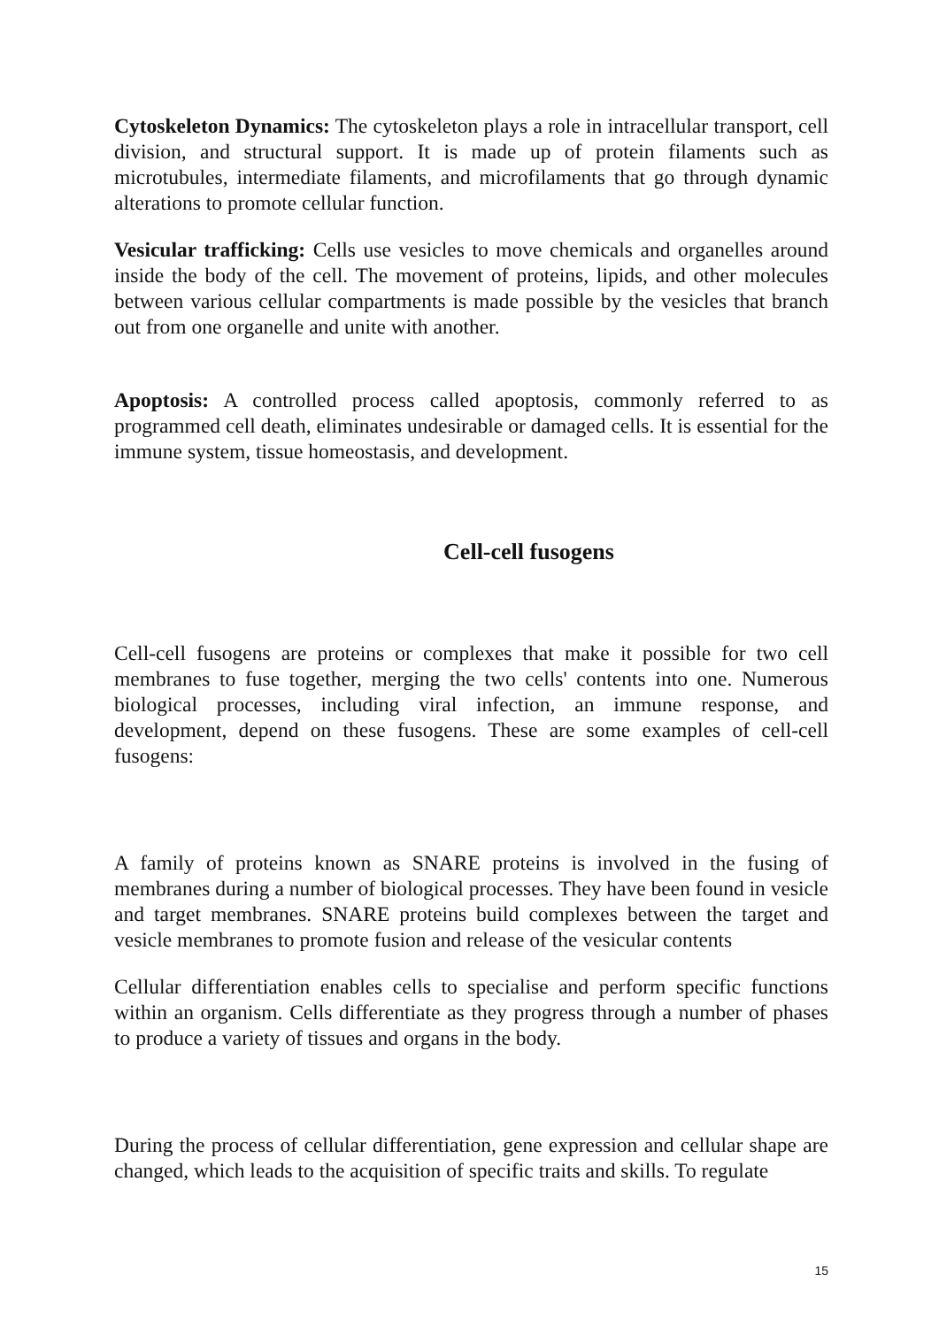Cytoskeleton Dynamics: The cytoskeleton plays a role in intracellular transport, cell division, and structural support. It is made up of protein filaments such as microtubules, intermediate filaments, and microfilaments that go through dynamic alterations to promote cellular function.
Vesicular trafficking: Cells use vesicles to move chemicals and organelles around inside the body of the cell. The movement of proteins, lipids, and other molecules between various cellular compartments is made possible by the vesicles that branch out from one organelle and unite with another.
Apoptosis: A controlled process called apoptosis, commonly referred to as programmed cell death, eliminates undesirable or damaged cells. It is essential for the immune system, tissue homeostasis, and development.
Cell-cell fusogens
Cell-cell fusogens are proteins or complexes that make it possible for two cell membranes to fuse together, merging the two cells' contents into one. Numerous biological processes, including viral infection, an immune response, and development, depend on these fusogens. These are some examples of cell-cell fusogens:
A family of proteins known as SNARE proteins is involved in the fusing of membranes during a number of biological processes. They have been found in vesicle and target membranes. SNARE proteins build complexes between the target and vesicle membranes to promote fusion and release of the vesicular contents
Cellular differentiation enables cells to specialise and perform specific functions within an organism. Cells differentiate as they progress through a number of phases to produce a variety of tissues and organs in the body.
During the process of cellular differentiation, gene expression and cellular shape are changed, which leads to the acquisition of specific traits and skills. To regulate
15